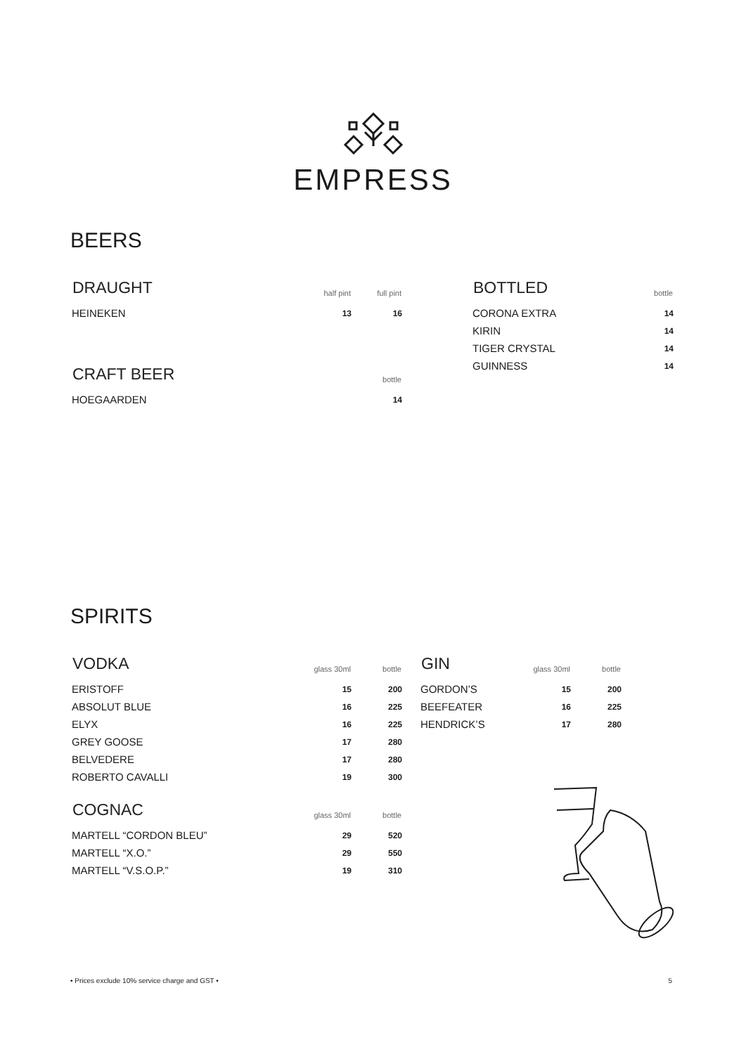EMPRESS
BEERS
| DRAUGHT | half pint | full pint |
| --- | --- | --- |
| HEINEKEN | 13 | 16 |
| CRAFT BEER | bottle |
| --- | --- |
| HOEGAARDEN | 14 |
| BOTTLED | bottle |
| --- | --- |
| CORONA EXTRA | 14 |
| KIRIN | 14 |
| TIGER CRYSTAL | 14 |
| GUINNESS | 14 |
SPIRITS
| VODKA | glass 30ml | bottle |
| --- | --- | --- |
| ERISTOFF | 15 | 200 |
| ABSOLUT BLUE | 16 | 225 |
| ELYX | 16 | 225 |
| GREY GOOSE | 17 | 280 |
| BELVEDERE | 17 | 280 |
| ROBERTO CAVALLI | 19 | 300 |
| COGNAC | glass 30ml | bottle |
| --- | --- | --- |
| MARTELL “CORDON BLEU” | 29 | 520 |
| MARTELL “X.O.” | 29 | 550 |
| MARTELL “V.S.O.P.” | 19 | 310 |
| GIN | glass 30ml | bottle |
| --- | --- | --- |
| GORDON’S | 15 | 200 |
| BEEFEATER | 16 | 225 |
| HENDRICK’S | 17 | 280 |
• Prices exclude 10% service charge and GST • 5